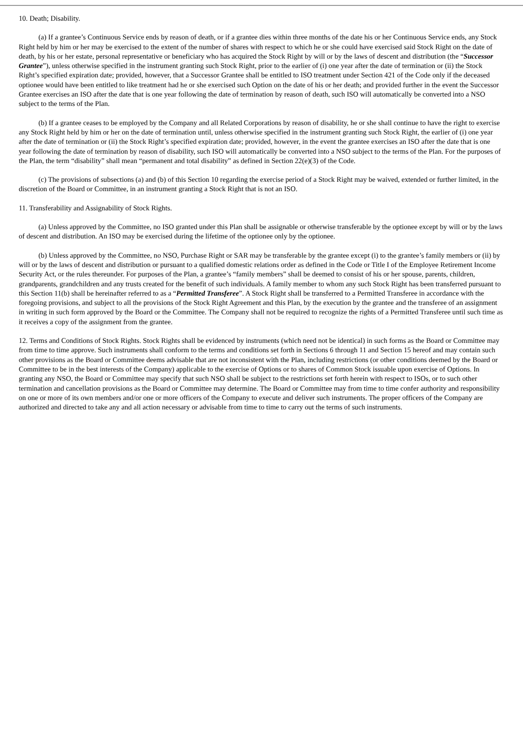10. Death; Disability.
(a) If a grantee’s Continuous Service ends by reason of death, or if a grantee dies within three months of the date his or her Continuous Service ends, any Stock Right held by him or her may be exercised to the extent of the number of shares with respect to which he or she could have exercised said Stock Right on the date of death, by his or her estate, personal representative or beneficiary who has acquired the Stock Right by will or by the laws of descent and distribution (the “Successor Grantee”), unless otherwise specified in the instrument granting such Stock Right, prior to the earlier of (i) one year after the date of termination or (ii) the Stock Right’s specified expiration date; provided, however, that a Successor Grantee shall be entitled to ISO treatment under Section 421 of the Code only if the deceased optionee would have been entitled to like treatment had he or she exercised such Option on the date of his or her death; and provided further in the event the Successor Grantee exercises an ISO after the date that is one year following the date of termination by reason of death, such ISO will automatically be converted into a NSO subject to the terms of the Plan.
(b) If a grantee ceases to be employed by the Company and all Related Corporations by reason of disability, he or she shall continue to have the right to exercise any Stock Right held by him or her on the date of termination until, unless otherwise specified in the instrument granting such Stock Right, the earlier of (i) one year after the date of termination or (ii) the Stock Right’s specified expiration date; provided, however, in the event the grantee exercises an ISO after the date that is one year following the date of termination by reason of disability, such ISO will automatically be converted into a NSO subject to the terms of the Plan. For the purposes of the Plan, the term “disability” shall mean “permanent and total disability” as defined in Section 22(e)(3) of the Code.
(c) The provisions of subsections (a) and (b) of this Section 10 regarding the exercise period of a Stock Right may be waived, extended or further limited, in the discretion of the Board or Committee, in an instrument granting a Stock Right that is not an ISO.
11. Transferability and Assignability of Stock Rights.
(a) Unless approved by the Committee, no ISO granted under this Plan shall be assignable or otherwise transferable by the optionee except by will or by the laws of descent and distribution. An ISO may be exercised during the lifetime of the optionee only by the optionee.
(b) Unless approved by the Committee, no NSO, Purchase Right or SAR may be transferable by the grantee except (i) to the grantee’s family members or (ii) by will or by the laws of descent and distribution or pursuant to a qualified domestic relations order as defined in the Code or Title I of the Employee Retirement Income Security Act, or the rules thereunder. For purposes of the Plan, a grantee’s “family members” shall be deemed to consist of his or her spouse, parents, children, grandparents, grandchildren and any trusts created for the benefit of such individuals. A family member to whom any such Stock Right has been transferred pursuant to this Section 11(b) shall be hereinafter referred to as a “Permitted Transferee”. A Stock Right shall be transferred to a Permitted Transferee in accordance with the foregoing provisions, and subject to all the provisions of the Stock Right Agreement and this Plan, by the execution by the grantee and the transferee of an assignment in writing in such form approved by the Board or the Committee. The Company shall not be required to recognize the rights of a Permitted Transferee until such time as it receives a copy of the assignment from the grantee.
12. Terms and Conditions of Stock Rights. Stock Rights shall be evidenced by instruments (which need not be identical) in such forms as the Board or Committee may from time to time approve. Such instruments shall conform to the terms and conditions set forth in Sections 6 through 11 and Section 15 hereof and may contain such other provisions as the Board or Committee deems advisable that are not inconsistent with the Plan, including restrictions (or other conditions deemed by the Board or Committee to be in the best interests of the Company) applicable to the exercise of Options or to shares of Common Stock issuable upon exercise of Options. In granting any NSO, the Board or Committee may specify that such NSO shall be subject to the restrictions set forth herein with respect to ISOs, or to such other termination and cancellation provisions as the Board or Committee may determine. The Board or Committee may from time to time confer authority and responsibility on one or more of its own members and/or one or more officers of the Company to execute and deliver such instruments. The proper officers of the Company are authorized and directed to take any and all action necessary or advisable from time to time to carry out the terms of such instruments.